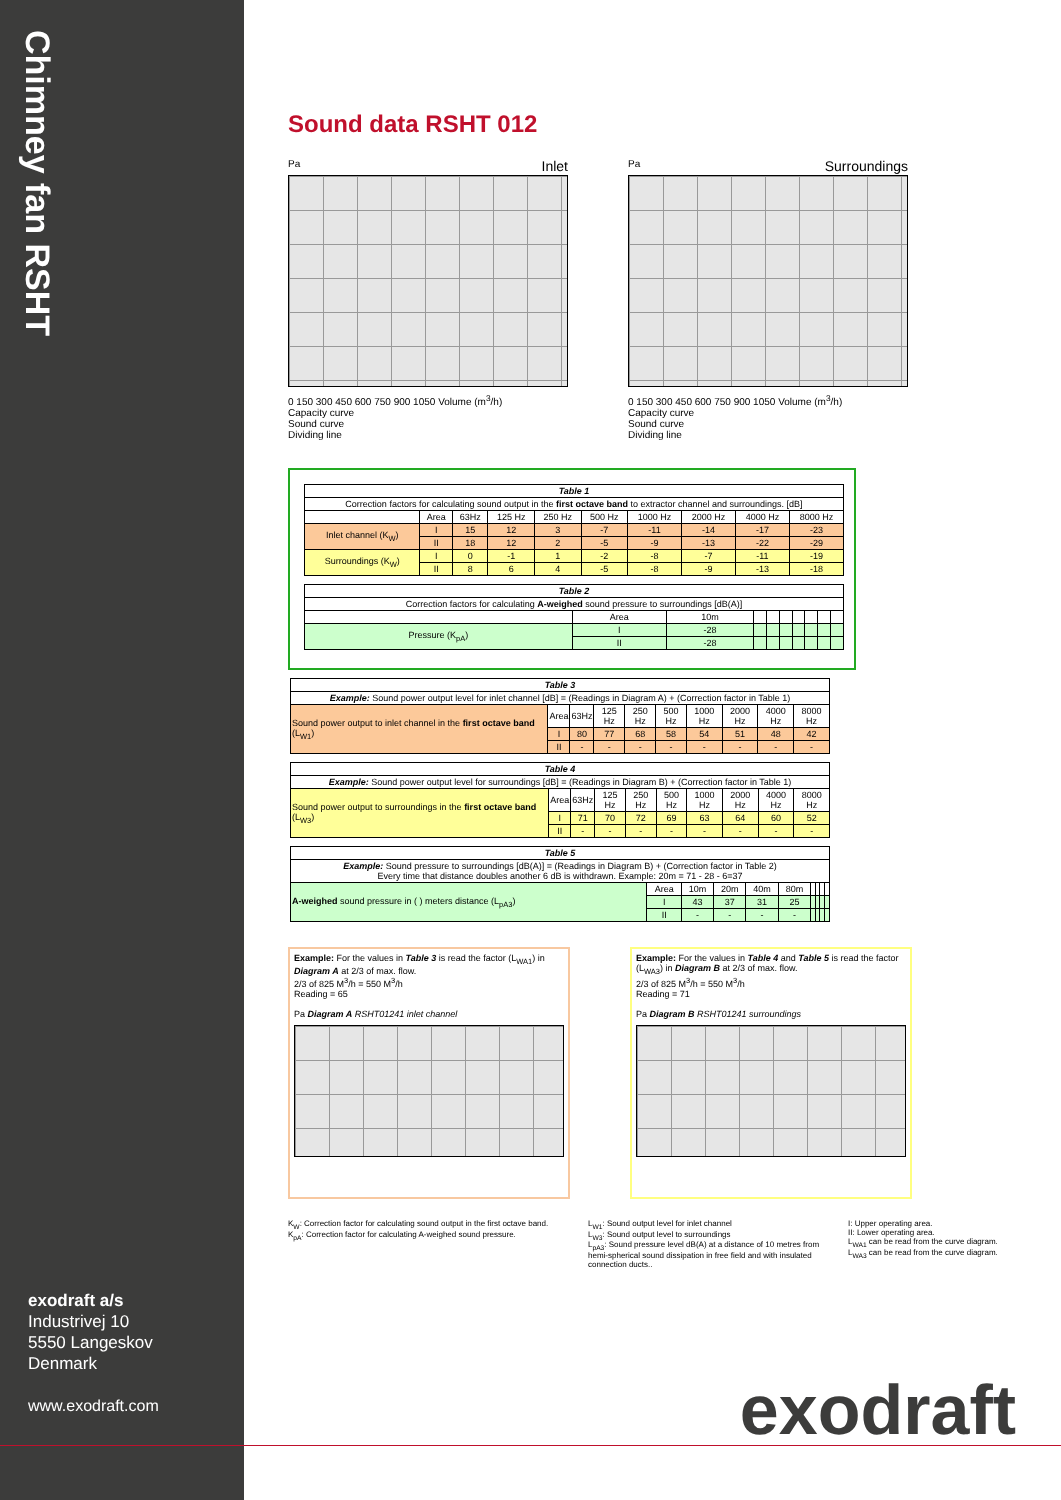Chimney fan RSHT
exodraft a/s
Industrivej 10
5550 Langeskov
Denmark
www.exodraft.com
Sound data RSHT 012
Pa Inlet
0 150 300 450 600 750 900 1050 Volume (m<sup>3</sup>/h)
Capacity curve
Sound curve
Dividing line
Pa Surroundings
0 150 300 450 600 750 900 1050 Volume (m<sup>3</sup>/h)
Capacity curve
Sound curve
Dividing line
| Table 1 | | | | | | | | | |
| Correction factors for calculating sound output in the first octave band to extractor channel and surroundings. [dB] | | | | | | | | | |
| | Area | 63Hz | 125 Hz | 250 Hz | 500 Hz | 1000 Hz | 2000 Hz | 4000 Hz | 8000 Hz |
| Inlet channel (K<sub>W</sub>) | I | 15 | 12 | 3 | -7 | -11 | -14 | -17 | -23 |
| | II | 18 | 12 | 2 | -5 | -9 | -13 | -22 | -29 |
| Surroundings (K<sub>W</sub>) | I | 0 | -1 | 1 | -2 | -8 | -7 | -11 | -19 |
| | II | 8 | 6 | 4 | -5 | -8 | -9 | -13 | -18 |
| Table 2 | | | | | | | | | |
| Correction factors for calculating A-weighed sound pressure to surroundings [dB(A)] | | | | | | | | | |
| | Area | 10m | | | | | | | |
| Pressure (K<sub>pA</sub>) | I | -28 | | | | | | | |
| | II | -28 | | | | | | | |
| Table 3 | | | | | | | | | |
| Example: Sound power output level for inlet channel [dB] = (Readings in Diagram A) + (Correction factor in Table 1) | | | | | | | | | |
| Sound power output to inlet channel in the first octave band (L<sub>W1</sub>) | Area | 63Hz | 125 Hz | 250 Hz | 500 Hz | 1000 Hz | 2000 Hz | 4000 Hz | 8000 Hz |
| | I | 80 | 77 | 68 | 58 | 54 | 51 | 48 | 42 |
| | II | - | - | - | - | - | - | - | - |
| Table 4 | | | | | | | | | |
| Example: Sound power output level for surroundings [dB] = (Readings in Diagram B) + (Correction factor in Table 1) | | | | | | | | | |
| Sound power output to surroundings in the first octave band (L<sub>W3</sub>) | Area | 63Hz | 125 Hz | 250 Hz | 500 Hz | 1000 Hz | 2000 Hz | 4000 Hz | 8000 Hz |
| | I | 71 | 70 | 72 | 69 | 63 | 64 | 60 | 52 |
| | II | - | - | - | - | - | - | - | - |
| Table 5 | | | | | | | | | |
| Example: Sound pressure to surroundings [dB(A)] = (Readings in Diagram B) + (Correction factor in Table 2) Every time that distance doubles another 6 dB is withdrawn. Example: 20m = 71 - 28 - 6=37 | | | | | | | | | |
| A-weighed sound pressure in ( ) meters distance (L<sub>pA3</sub>) | Area | 10m | 20m | 40m | 80m | | | | |
| | I | 43 | 37 | 31 | 25 | | | | |
| | II | - | - | - | - | | | | |
Example: For the values in Table 3 is read the factor (L<sub>WA1</sub>) in Diagram A at 2/3 of max. flow.
2/3 of 825 M<sup>3</sup>/h = 550 M<sup>3</sup>/h
Reading = 65
Pa Diagram A RSHT01241 inlet channel
Example: For the values in Table 4 and Table 5 is read the factor (L<sub>WA3</sub>) in Diagram B at 2/3 of max. flow.
2/3 of 825 M<sup>3</sup>/h = 550 M<sup>3</sup>/h
Reading = 71
Pa Diagram B RSHT01241 surroundings
K<sub>W</sub>: Correction factor for calculating sound output in the first octave band.
K<sub>pA</sub>: Correction factor for calculating A-weighed sound pressure.
L<sub>W1</sub>: Sound output level for inlet channel
L<sub>W3</sub>: Sound output level to surroundings
L<sub>pA3</sub>: Sound pressure level dB(A) at a distance of 10 metres from hemi-spherical sound dissipation in free field and with insulated connection ducts..
I: Upper operating area.
II: Lower operating area.
L<sub>WA1</sub> can be read from the curve diagram.
L<sub>WA3</sub> can be read from the curve diagram.
exodraft